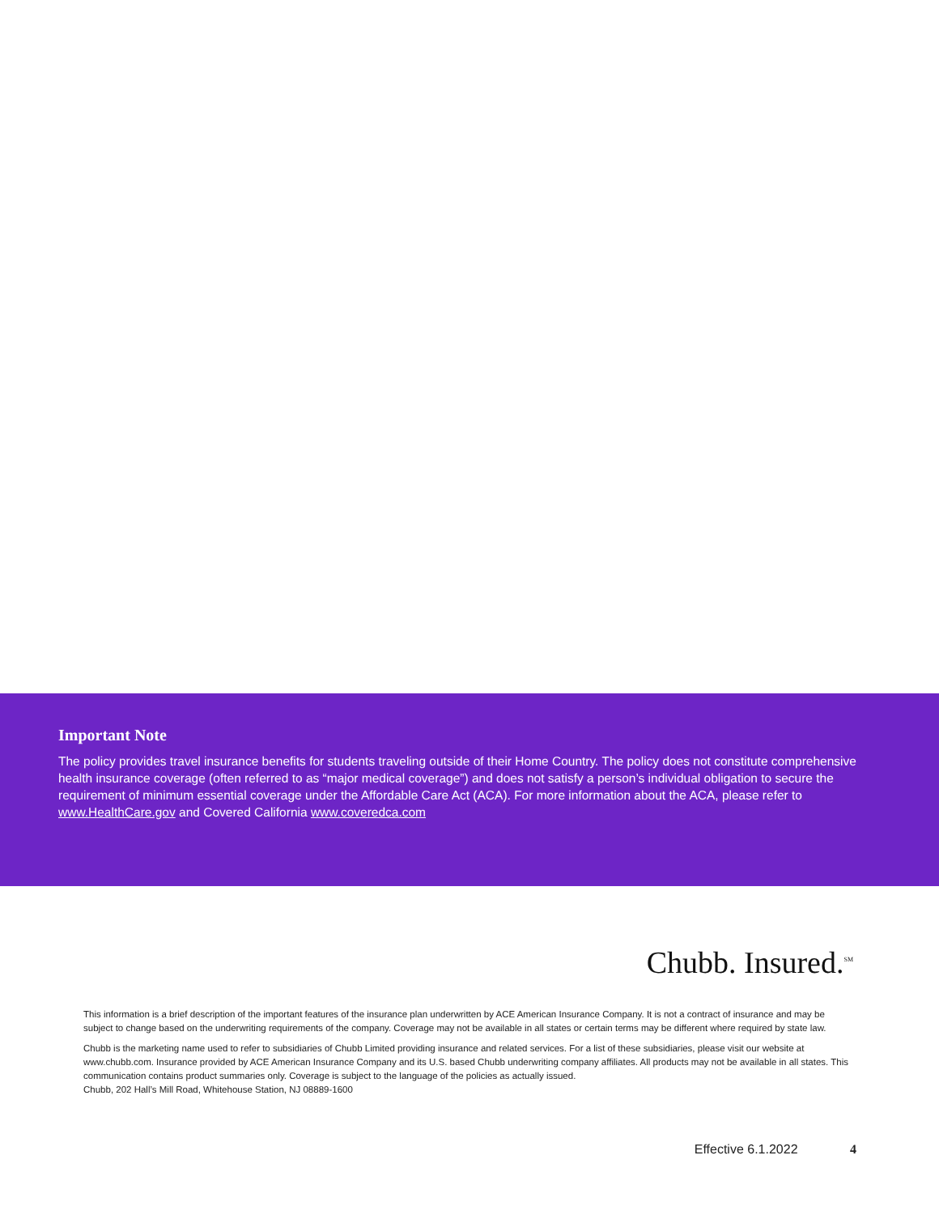Important Note
The policy provides travel insurance benefits for students traveling outside of their Home Country. The policy does not constitute comprehensive health insurance coverage (often referred to as “major medical coverage”) and does not satisfy a person’s individual obligation to secure the requirement of minimum essential coverage under the Affordable Care Act (ACA). For more information about the ACA, please refer to www.HealthCare.gov and Covered California www.coveredca.com
Chubb. Insured.<sup>SM</sup>
This information is a brief description of the important features of the insurance plan underwritten by ACE American Insurance Company. It is not a contract of insurance and may be subject to change based on the underwriting requirements of the company. Coverage may not be available in all states or certain terms may be different where required by state law.
Chubb is the marketing name used to refer to subsidiaries of Chubb Limited providing insurance and related services. For a list of these subsidiaries, please visit our website at www.chubb.com. Insurance provided by ACE American Insurance Company and its U.S. based Chubb underwriting company affiliates. All products may not be available in all states. This communication contains product summaries only. Coverage is subject to the language of the policies as actually issued.
Chubb, 202 Hall’s Mill Road, Whitehouse Station, NJ 08889-1600
Effective 6.1.2022 4